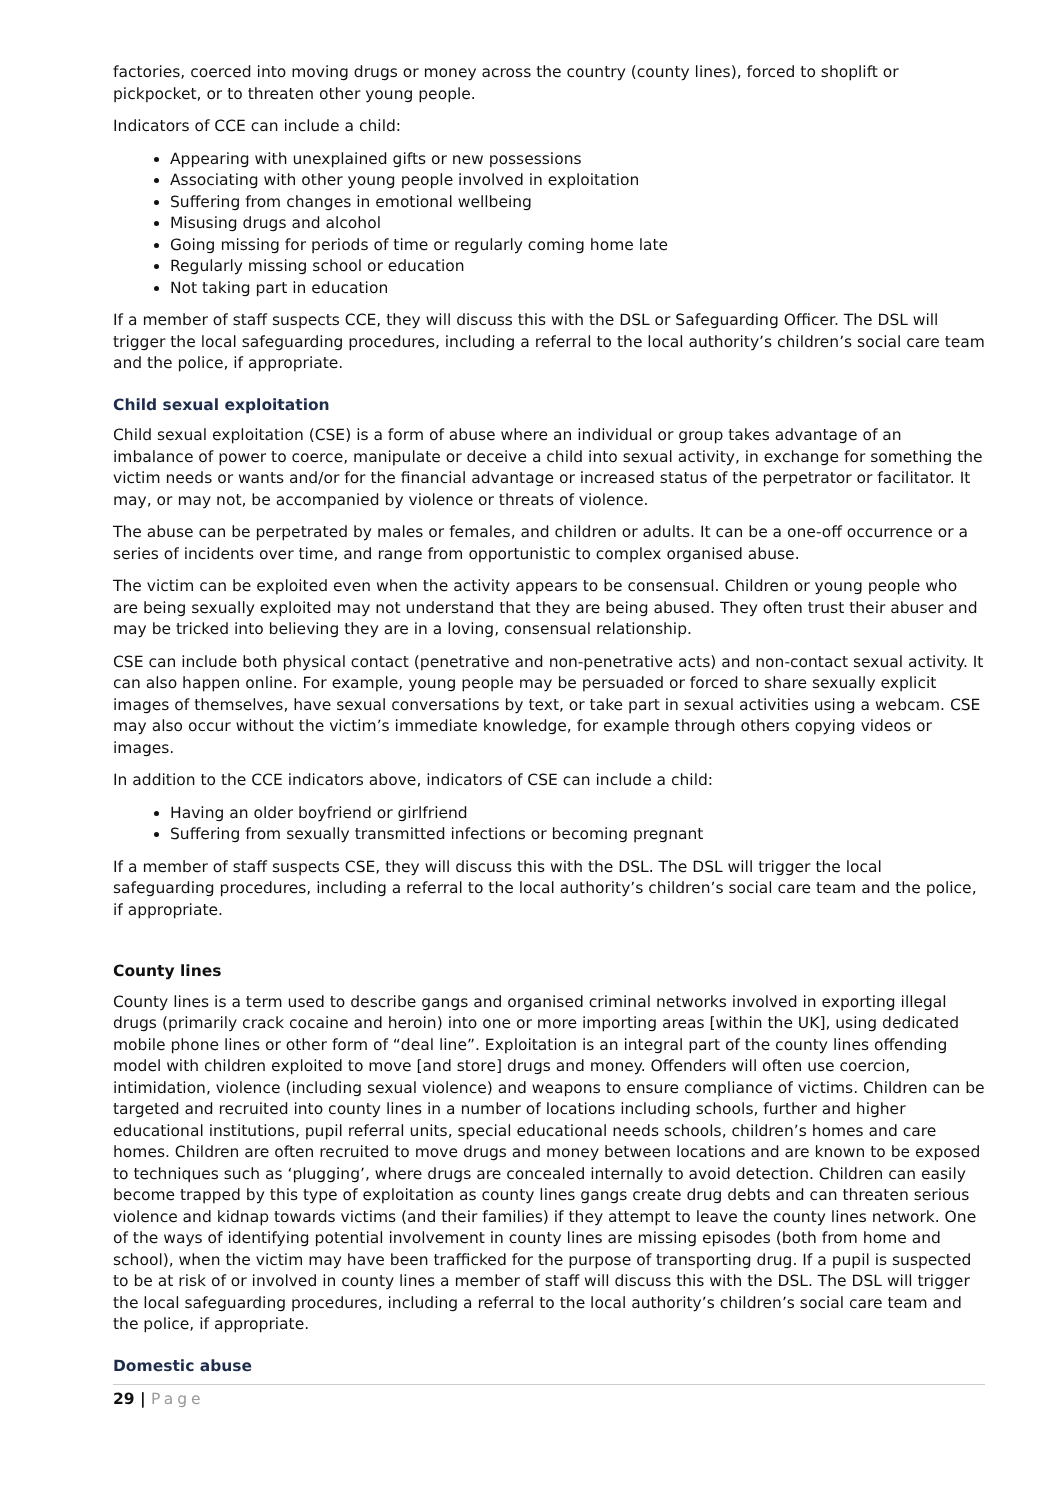factories, coerced into moving drugs or money across the country (county lines), forced to shoplift or pickpocket, or to threaten other young people.
Indicators of CCE can include a child:
Appearing with unexplained gifts or new possessions
Associating with other young people involved in exploitation
Suffering from changes in emotional wellbeing
Misusing drugs and alcohol
Going missing for periods of time or regularly coming home late
Regularly missing school or education
Not taking part in education
If a member of staff suspects CCE, they will discuss this with the DSL or Safeguarding Officer. The DSL will trigger the local safeguarding procedures, including a referral to the local authority’s children’s social care team and the police, if appropriate.
Child sexual exploitation
Child sexual exploitation (CSE) is a form of abuse where an individual or group takes advantage of an imbalance of power to coerce, manipulate or deceive a child into sexual activity, in exchange for something the victim needs or wants and/or for the financial advantage or increased status of the perpetrator or facilitator. It may, or may not, be accompanied by violence or threats of violence.
The abuse can be perpetrated by males or females, and children or adults. It can be a one-off occurrence or a series of incidents over time, and range from opportunistic to complex organised abuse.
The victim can be exploited even when the activity appears to be consensual. Children or young people who are being sexually exploited may not understand that they are being abused. They often trust their abuser and may be tricked into believing they are in a loving, consensual relationship.
CSE can include both physical contact (penetrative and non-penetrative acts) and non-contact sexual activity. It can also happen online. For example, young people may be persuaded or forced to share sexually explicit images of themselves, have sexual conversations by text, or take part in sexual activities using a webcam. CSE may also occur without the victim’s immediate knowledge, for example through others copying videos or images.
In addition to the CCE indicators above, indicators of CSE can include a child:
Having an older boyfriend or girlfriend
Suffering from sexually transmitted infections or becoming pregnant
If a member of staff suspects CSE, they will discuss this with the DSL. The DSL will trigger the local safeguarding procedures, including a referral to the local authority’s children’s social care team and the police, if appropriate.
County lines
County lines is a term used to describe gangs and organised criminal networks involved in exporting illegal drugs (primarily crack cocaine and heroin) into one or more importing areas [within the UK], using dedicated mobile phone lines or other form of “deal line”. Exploitation is an integral part of the county lines offending model with children exploited to move [and store] drugs and money. Offenders will often use coercion, intimidation, violence (including sexual violence) and weapons to ensure compliance of victims. Children can be targeted and recruited into county lines in a number of locations including schools, further and higher educational institutions, pupil referral units, special educational needs schools, children’s homes and care homes. Children are often recruited to move drugs and money between locations and are known to be exposed to techniques such as ‘plugging’, where drugs are concealed internally to avoid detection. Children can easily become trapped by this type of exploitation as county lines gangs create drug debts and can threaten serious violence and kidnap towards victims (and their families) if they attempt to leave the county lines network. One of the ways of identifying potential involvement in county lines are missing episodes (both from home and school), when the victim may have been trafficked for the purpose of transporting drug. If a pupil is suspected to be at risk of or involved in county lines a member of staff will discuss this with the DSL. The DSL will trigger the local safeguarding procedures, including a referral to the local authority’s children’s social care team and the police, if appropriate.
Domestic abuse
29 | Page